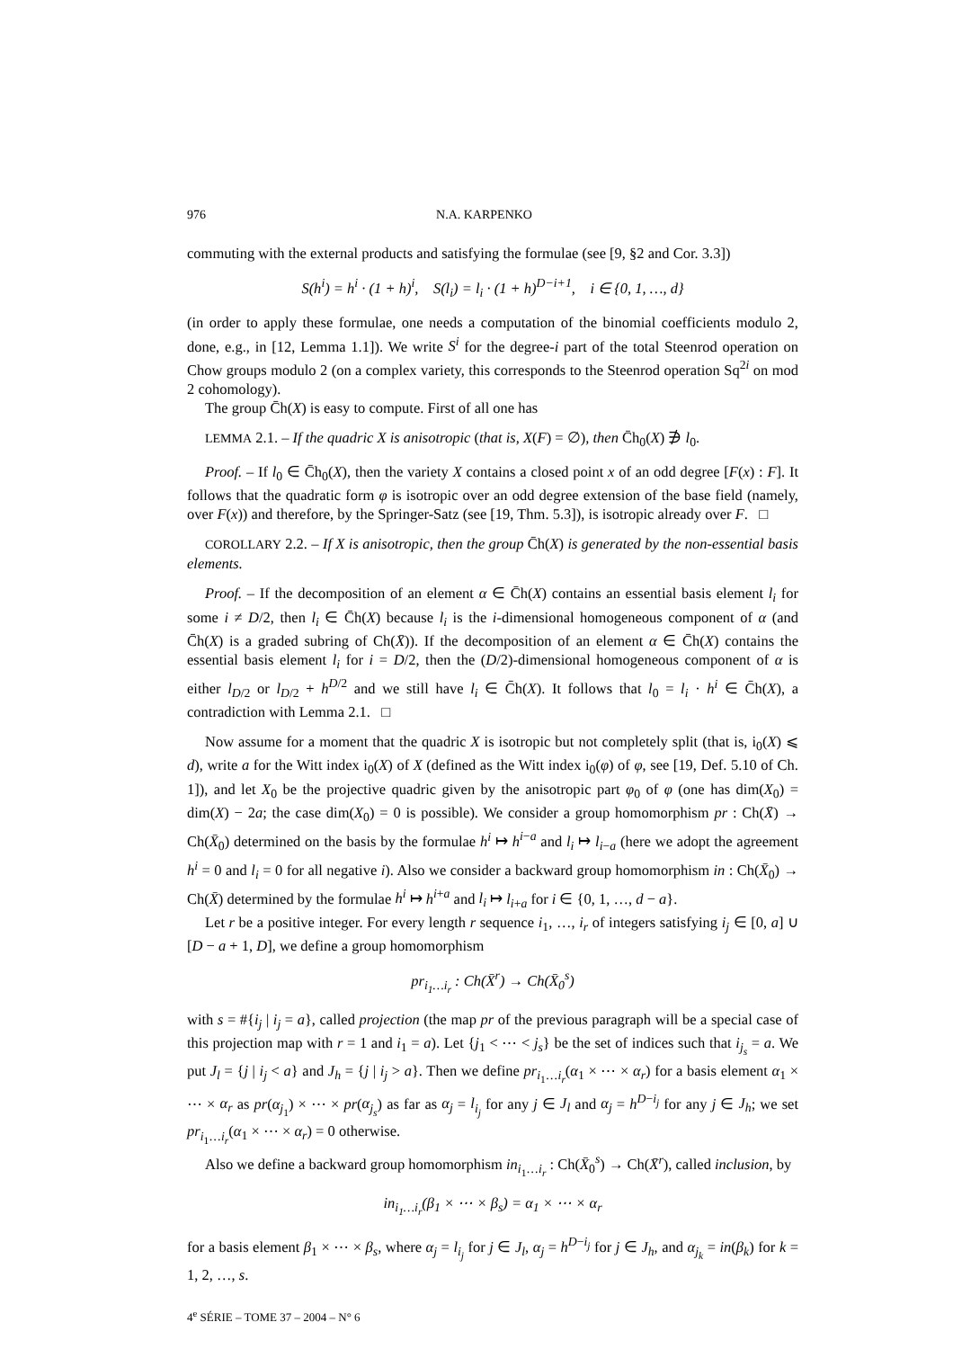976 N.A. KARPENKO
commuting with the external products and satisfying the formulae (see [9, §2 and Cor. 3.3])
S(h<sup>i</sup>) = h<sup>i</sup> · (1 + h)<sup>i</sup>, S(l<sub>i</sub>) = l<sub>i</sub> · (1 + h)<sup>D−i+1</sup>, i ∈ {0, 1, …, d}
(in order to apply these formulae, one needs a computation of the binomial coefficients modulo 2, done, e.g., in [12, Lemma 1.1]). We write S<sup>i</sup> for the degree-i part of the total Steenrod operation on Chow groups modulo 2 (on a complex variety, this corresponds to the Steenrod operation Sq<sup>2i</sup> on mod 2 cohomology).
The group C̄h(X) is easy to compute. First of all one has
LEMMA 2.1. – If the quadric X is anisotropic (that is, X(F) = ∅), then C̄h<sub>0</sub>(X) ∌ l<sub>0</sub>.
Proof. – If l<sub>0</sub> ∈ C̄h<sub>0</sub>(X), then the variety X contains a closed point x of an odd degree [F(x) : F]. It follows that the quadratic form φ is isotropic over an odd degree extension of the base field (namely, over F(x)) and therefore, by the Springer-Satz (see [19, Thm. 5.3]), is isotropic already over F. □
COROLLARY 2.2. – If X is anisotropic, then the group C̄h(X) is generated by the non-essential basis elements.
Proof. – If the decomposition of an element α ∈ C̄h(X) contains an essential basis element l<sub>i</sub> for some i ≠ D/2, then l<sub>i</sub> ∈ C̄h(X) because l<sub>i</sub> is the i-dimensional homogeneous component of α (and C̄h(X) is a graded subring of Ch(X̄)). If the decomposition of an element α ∈ C̄h(X) contains the essential basis element l<sub>i</sub> for i = D/2, then the (D/2)-dimensional homogeneous component of α is either l<sub>D/2</sub> or l<sub>D/2</sub> + h<sup>D/2</sup> and we still have l<sub>i</sub> ∈ C̄h(X). It follows that l<sub>0</sub> = l<sub>i</sub> · h<sup>i</sup> ∈ C̄h(X), a contradiction with Lemma 2.1. □
Now assume for a moment that the quadric X is isotropic but not completely split (that is, i<sub>0</sub>(X) ⩽ d), write a for the Witt index i<sub>0</sub>(X) of X (defined as the Witt index i<sub>0</sub>(φ) of φ, see [19, Def. 5.10 of Ch. 1]), and let X<sub>0</sub> be the projective quadric given by the anisotropic part φ<sub>0</sub> of φ (one has dim(X<sub>0</sub>) = dim(X) − 2a; the case dim(X<sub>0</sub>) = 0 is possible). We consider a group homomorphism pr : Ch(X̄) → Ch(X̄<sub>0</sub>) determined on the basis by the formulae h<sup>i</sup> ↦ h<sup>i−a</sup> and l<sub>i</sub> ↦ l<sub>i−a</sub> (here we adopt the agreement h<sup>i</sup> = 0 and l<sub>i</sub> = 0 for all negative i). Also we consider a backward group homomorphism in : Ch(X̄<sub>0</sub>) → Ch(X̄) determined by the formulae h<sup>i</sup> ↦ h<sup>i+a</sup> and l<sub>i</sub> ↦ l<sub>i+a</sub> for i ∈ {0, 1, …, d − a}.
Let r be a positive integer. For every length r sequence i<sub>1</sub>, …, i<sub>r</sub> of integers satisfying i<sub>j</sub> ∈ [0, a] ∪ [D − a + 1, D], we define a group homomorphism
pr<sub>i<sub>1</sub>…i<sub>r</sub></sub> : Ch(X̄<sup>r</sup>) → Ch(X̄<sub>0</sub><sup>s</sup>)
with s = #{i<sub>j</sub> | i<sub>j</sub> = a}, called projection (the map pr of the previous paragraph will be a special case of this projection map with r = 1 and i<sub>1</sub> = a). Let {j<sub>1</sub> < ⋯ < j<sub>s</sub>} be the set of indices such that i<sub>j<sub>s</sub></sub> = a. We put J<sub>l</sub> = {j | i<sub>j</sub> < a} and J<sub>h</sub> = {j | i<sub>j</sub> > a}. Then we define pr<sub>i<sub>1</sub>…i<sub>r</sub></sub>(α<sub>1</sub> × ⋯ × α<sub>r</sub>) for a basis element α<sub>1</sub> × ⋯ × α<sub>r</sub> as pr(α<sub>j<sub>1</sub></sub>) × ⋯ × pr(α<sub>j<sub>s</sub></sub>) as far as α<sub>j</sub> = l<sub>i<sub>j</sub></sub> for any j ∈ J<sub>l</sub> and α<sub>j</sub> = h<sup>D−i<sub>j</sub></sup> for any j ∈ J<sub>h</sub>; we set pr<sub>i<sub>1</sub>…i<sub>r</sub></sub>(α<sub>1</sub> × ⋯ × α<sub>r</sub>) = 0 otherwise.
Also we define a backward group homomorphism in<sub>i<sub>1</sub>…i<sub>r</sub></sub> : Ch(X̄<sub>0</sub><sup>s</sup>) → Ch(X̄<sup>r</sup>), called inclusion, by
in<sub>i<sub>1</sub>…i<sub>r</sub></sub>(β<sub>1</sub> × ⋯ × β<sub>s</sub>) = α<sub>1</sub> × ⋯ × α<sub>r</sub>
for a basis element β<sub>1</sub> × ⋯ × β<sub>s</sub>, where α<sub>j</sub> = l<sub>i<sub>j</sub></sub> for j ∈ J<sub>l</sub>, α<sub>j</sub> = h<sup>D−i<sub>j</sub></sup> for j ∈ J<sub>h</sub>, and α<sub>j<sub>k</sub></sub> = in(β<sub>k</sub>) for k = 1, 2, …, s.
4<sup>e</sup> SÉRIE – TOME 37 – 2004 – N° 6